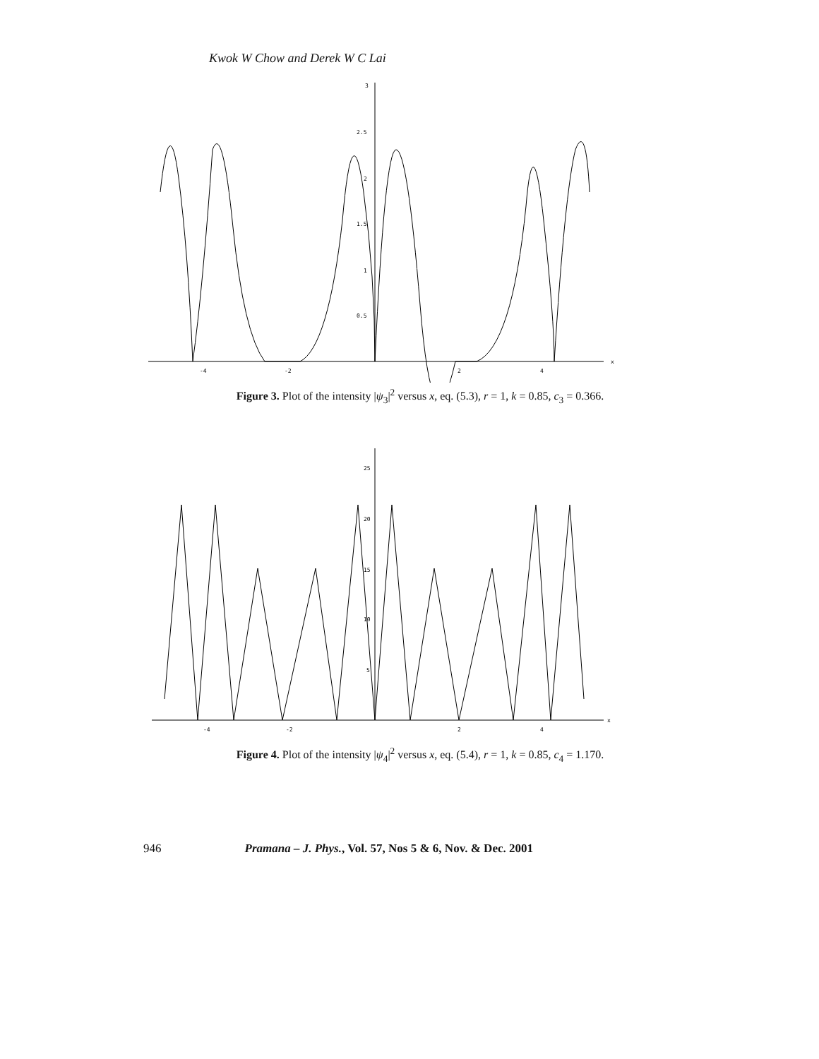Kwok W Chow and Derek W C Lai
x
-4
-2
2
4
3
2.5
2
1.5
1
0.5
Figure 3. Plot of the intensity |ψ<sub>3</sub>|<sup>2</sup> versus x, eq. (5.3), r = 1, k = 0.85, c<sub>3</sub> = 0.366.
x
-4
-2
2
4
25
20
15
10
5
Figure 4. Plot of the intensity |ψ<sub>4</sub>|<sup>2</sup> versus x, eq. (5.4), r = 1, k = 0.85, c<sub>4</sub> = 1.170.
946 Pramana – J. Phys., Vol. 57, Nos 5 & 6, Nov. & Dec. 2001